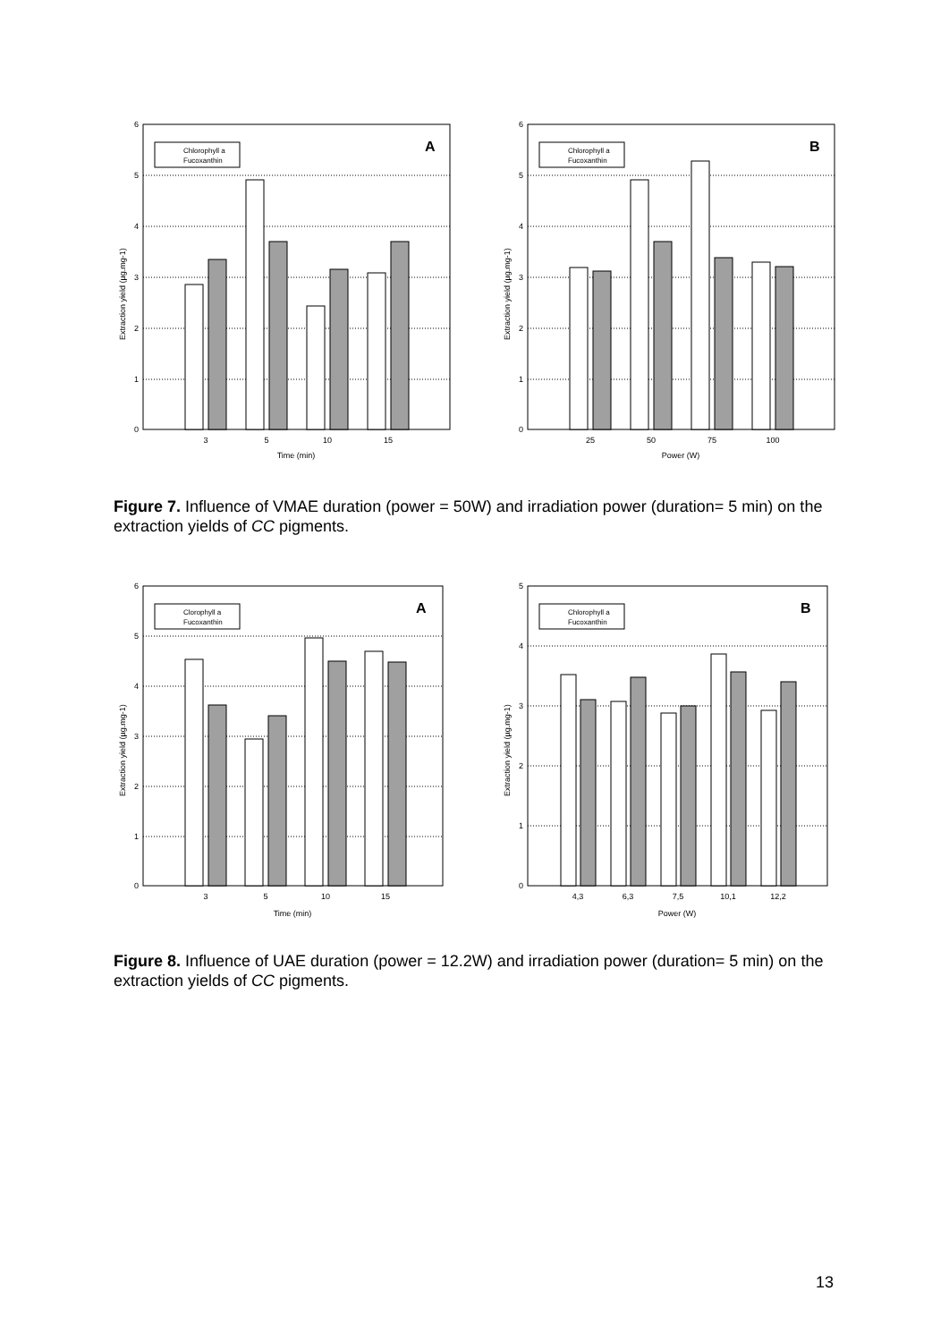6
5
4
3
2
1
0
3
5
10
15
Time (min)
Extraction yield (µg.mg-1)
Chlorophyll a
Fucoxanthin
A
6
5
4
3
2
1
0
25
50
75
100
Power (W)
Extraction yield (µg.mg-1)
Chlorophyll a
Fucoxanthin
B
Figure 7. Influence of VMAE duration (power = 50W) and irradiation power (duration= 5 min) on the extraction yields of CC pigments.
6
5
4
3
2
1
0
3
5
10
15
Time (min)
Extraction yield (µg.mg-1)
Clorophyll a
Fucoxanthin
A
5
4
3
2
1
0
4,3
6,3
7,5
10,1
12,2
Power (W)
Extraction yield (µg.mg-1)
Chlorophyll a
Fucoxanthin
B
Figure 8. Influence of UAE duration (power = 12.2W) and irradiation power (duration= 5 min) on the extraction yields of CC pigments.
13